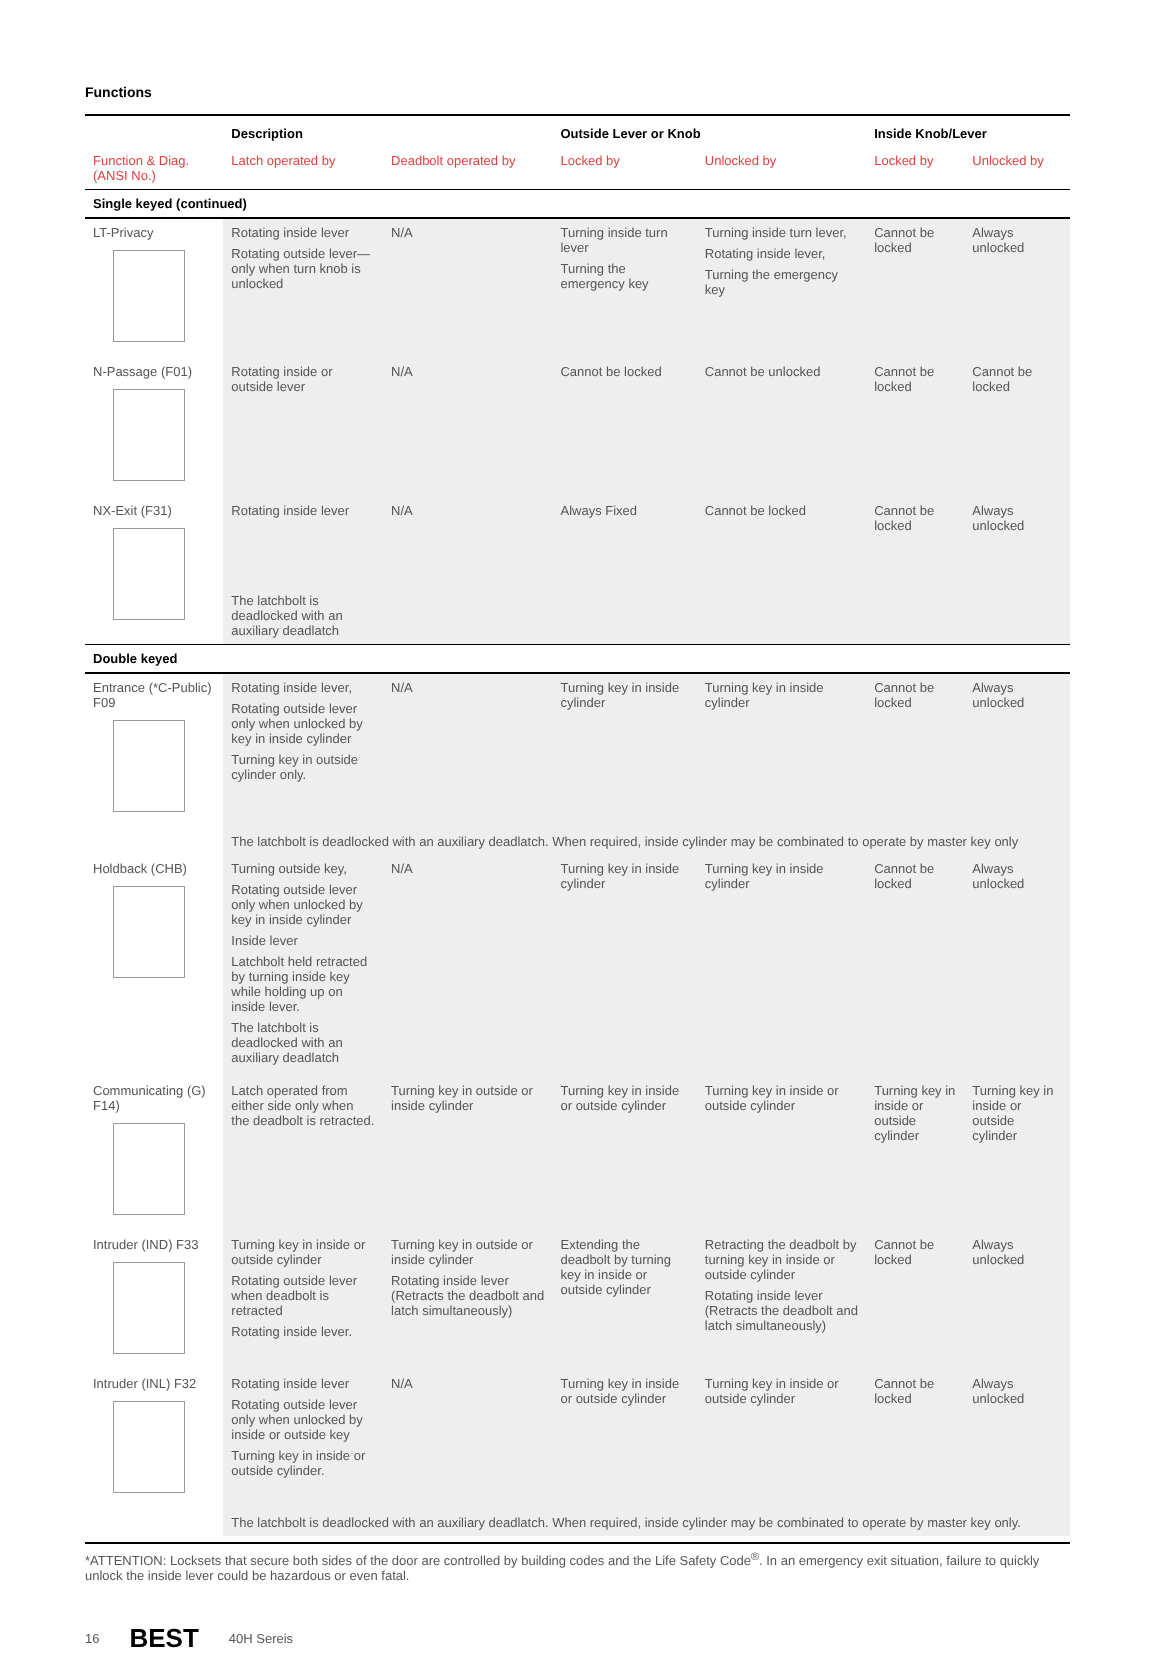Functions
| | Description | | Outside Lever or Knob | | Inside Knob/Lever | |
| --- | --- | --- | --- | --- | --- | --- |
| Function & Diag. (ANSI No.) | Latch operated by | Deadbolt operated by | Locked by | Unlocked by | Locked by | Unlocked by |
| Single keyed (continued) | | | | | | |
| LT-Privacy | Rotating inside lever Rotating outside lever—only when turn knob is unlocked | N/A | Turning inside turn lever Turning the emergency key | Turning inside turn lever, Rotating inside lever, Turning the emergency key | Cannot be locked | Always unlocked |
| N-Passage (F01) | Rotating inside or outside lever | N/A | Cannot be locked | Cannot be unlocked | Cannot be locked | Cannot be locked |
| NX-Exit (F31) | Rotating inside lever The latchbolt is deadlocked with an auxiliary deadlatch | N/A | Always Fixed | Cannot be locked | Cannot be locked | Always unlocked |
| Double keyed | | | | | | |
| Entrance (*C-Public) F09 | Rotating inside lever, Rotating outside lever only when unlocked by key in inside cylinder Turning key in outside cylinder only. | N/A | Turning key in inside cylinder | Turning key in inside cylinder | Cannot be locked | Always unlocked |
| | The latchbolt is deadlocked with an auxiliary deadlatch. When required, inside cylinder may be combinated to operate by master key only | | | | | |
| Holdback (CHB) | Turning outside key, Rotating outside lever only when unlocked by key in inside cylinder Inside lever Latchbolt held retracted by turning inside key while holding up on inside lever. The latchbolt is deadlocked with an auxiliary deadlatch | N/A | Turning key in inside cylinder | Turning key in inside cylinder | Cannot be locked | Always unlocked |
| Communicating (G) F14) | Latch operated from either side only when the deadbolt is retracted. | Turning key in outside or inside cylinder | Turning key in inside or outside cylinder | Turning key in inside or outside cylinder | Turning key in inside or outside cylinder | Turning key in inside or outside cylinder |
| Intruder (IND) F33 | Turning key in inside or outside cylinder Rotating outside lever when deadbolt is retracted Rotating inside lever. | Turning key in outside or inside cylinder Rotating inside lever (Retracts the deadbolt and latch simultaneously) | Extending the deadbolt by turning key in inside or outside cylinder | Retracting the deadbolt by turning key in inside or outside cylinder Rotating inside lever (Retracts the deadbolt and latch simultaneously) | Cannot be locked | Always unlocked |
| Intruder (INL) F32 | Rotating inside lever Rotating outside lever only when unlocked by inside or outside key Turning key in inside or outside cylinder. | N/A | Turning key in inside or outside cylinder | Turning key in inside or outside cylinder | Cannot be locked | Always unlocked |
| | The latchbolt is deadlocked with an auxiliary deadlatch. When required, inside cylinder may be combinated to operate by master key only. | | | | | |
*ATTENTION: Locksets that secure both sides of the door are controlled by building codes and the Life Safety Code<sup>®</sup>. In an emergency exit situation, failure to quickly unlock the inside lever could be hazardous or even fatal.
16 BEST 40H Sereis